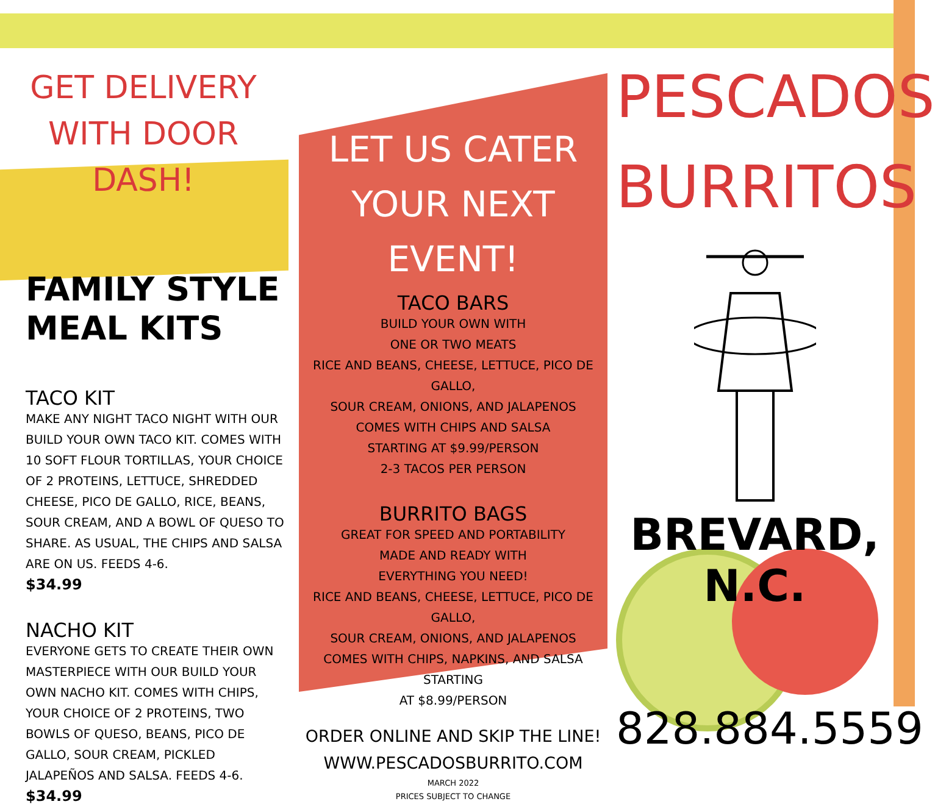GET DELIVERY
WITH DOOR DASH!
FAMILY STYLE
MEAL KITS
TACO KIT
MAKE ANY NIGHT TACO NIGHT WITH OUR BUILD YOUR OWN TACO KIT. COMES WITH 10 SOFT FLOUR TORTILLAS, YOUR CHOICE OF 2 PROTEINS, LETTUCE, SHREDDED CHEESE, PICO DE GALLO, RICE, BEANS, SOUR CREAM, AND A BOWL OF QUESO TO SHARE. AS USUAL, THE CHIPS AND SALSA ARE ON US. FEEDS 4-6.
$34.99
NACHO KIT
EVERYONE GETS TO CREATE THEIR OWN MASTERPIECE WITH OUR BUILD YOUR OWN NACHO KIT. COMES WITH CHIPS, YOUR CHOICE OF 2 PROTEINS, TWO BOWLS OF QUESO, BEANS, PICO DE GALLO, SOUR CREAM, PICKLED JALAPEÑOS AND SALSA. FEEDS 4-6.
$34.99
LET US CATER YOUR NEXT EVENT!
TACO BARS
BUILD YOUR OWN WITH
ONE OR TWO MEATS
RICE AND BEANS, CHEESE, LETTUCE, PICO DE GALLO,
SOUR CREAM, ONIONS, AND JALAPENOS
COMES WITH CHIPS AND SALSA
STARTING AT $9.99/PERSON
2-3 TACOS PER PERSON
BURRITO BAGS
GREAT FOR SPEED AND PORTABILITY
MADE AND READY WITH
EVERYTHING YOU NEED!
RICE AND BEANS, CHEESE, LETTUCE, PICO DE GALLO,
SOUR CREAM, ONIONS, AND JALAPENOS
COMES WITH CHIPS, NAPKINS, AND SALSA STARTING
AT $8.99/PERSON
ORDER ONLINE AND SKIP THE LINE!
WWW.PESCADOSBURRITO.COM
MARCH 2022
PRICES SUBJECT TO CHANGE
PESCADOS BURRITOS
BREVARD, N.C.
828.884.5559